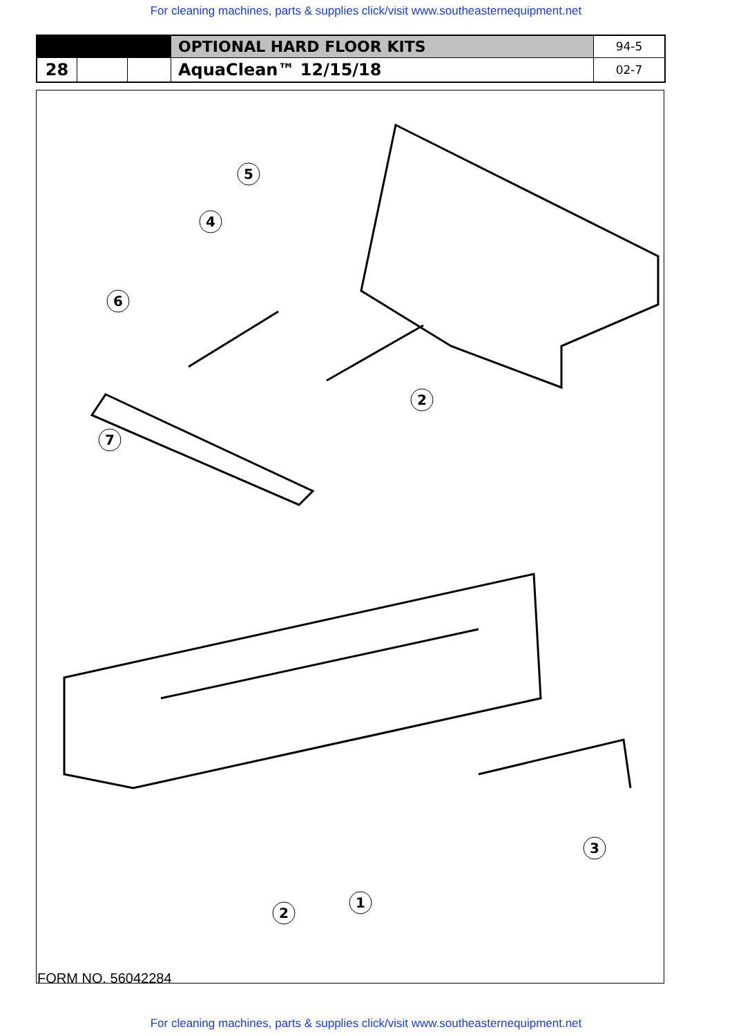For cleaning machines, parts & supplies click/visit www.southeasternequipment.net
| | | | OPTIONAL HARD FLOOR KITS | 94-5 |
| 28 | | | AquaClean™ 12/15/18 | 02-7 |
5
4
6
2
7
3
1
2
FORM NO. 56042284
For cleaning machines, parts & supplies click/visit www.southeasternequipment.net